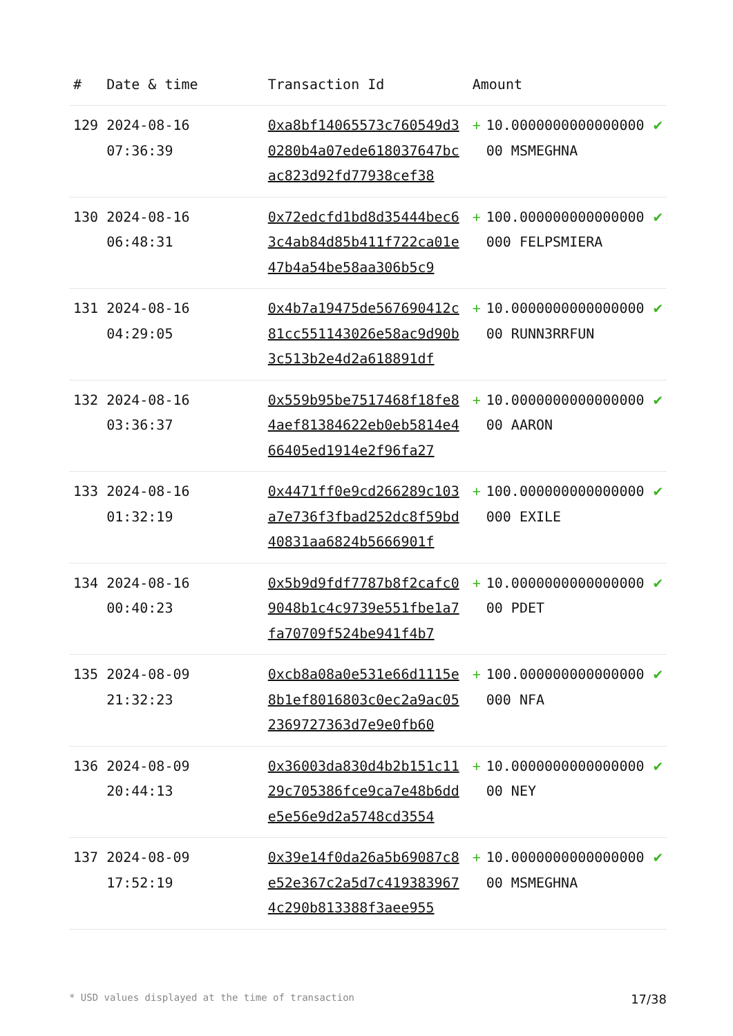| # | Date & time | Transaction Id | Amount | | |
| --- | --- | --- | --- | --- | --- |
| 129 | 2024-08-16 07:36:39 | 0xa8bf14065573c760549d30280b4a07ede618037647bcac823d92fd77938cef38 | + | 10.000000000000000000 MSMEGHNA | ✔ |
| 130 | 2024-08-16 06:48:31 | 0x72edcfd1bd8d35444bec63c4ab84d85b411f722ca01e47b4a54be58aa306b5c9 | + | 100.000000000000000000 FELPSMIERA | ✔ |
| 131 | 2024-08-16 04:29:05 | 0x4b7a19475de567690412c81cc551143026e58ac9d90b3c513b2e4d2a618891df | + | 10.000000000000000000 RUNN3RRFUN | ✔ |
| 132 | 2024-08-16 03:36:37 | 0x559b95be7517468f18fe84aef81384622eb0eb5814e466405ed1914e2f96fa27 | + | 10.000000000000000000 AARON | ✔ |
| 133 | 2024-08-16 01:32:19 | 0x4471ff0e9cd266289c103a7e736f3fbad252dc8f59bd40831aa6824b5666901f | + | 100.000000000000000000 EXILE | ✔ |
| 134 | 2024-08-16 00:40:23 | 0x5b9d9fdf7787b8f2cafc09048b1c4c9739e551fbe1a7fa70709f524be941f4b7 | + | 10.000000000000000000 PDET | ✔ |
| 135 | 2024-08-09 21:32:23 | 0xcb8a08a0e531e66d1115e8b1ef8016803c0ec2a9ac052369727363d7e9e0fb60 | + | 100.000000000000000000 NFA | ✔ |
| 136 | 2024-08-09 20:44:13 | 0x36003da830d4b2b151c1129c705386fce9ca7e48b6dde5e56e9d2a5748cd3554 | + | 10.000000000000000000 NEY | ✔ |
| 137 | 2024-08-09 17:52:19 | 0x39e14f0da26a5b69087c8e52e367c2a5d7c4193839674c290b813388f3aee955 | + | 10.000000000000000000 MSMEGHNA | ✔ |
* USD values displayed at the time of transaction 17/38